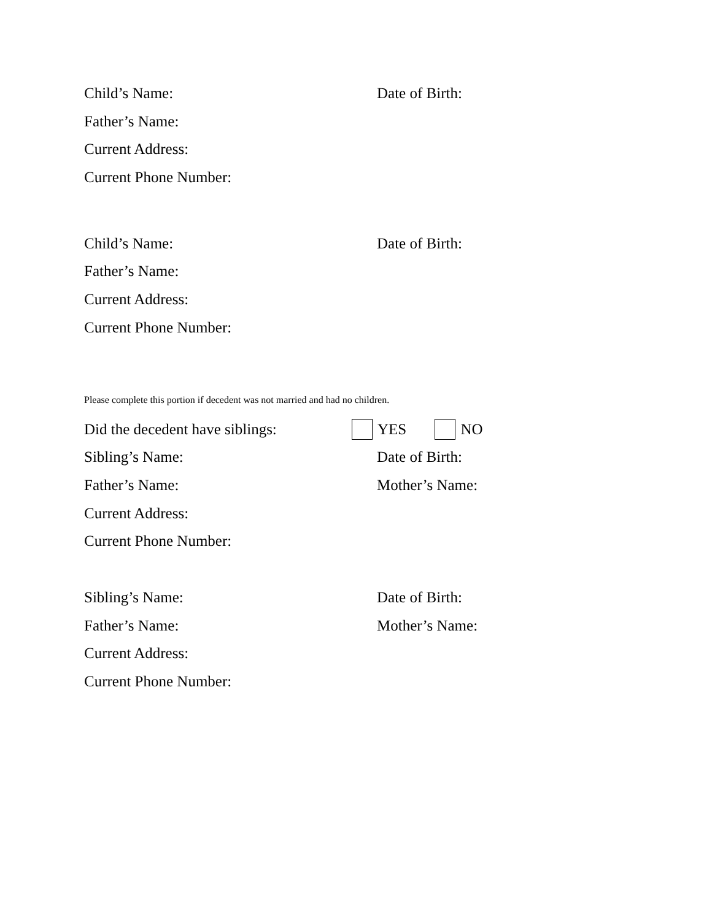Child’s Name: Date of Birth:
Father’s Name:
Current Address:
Current Phone Number:
Child’s Name: Date of Birth:
Father’s Name:
Current Address:
Current Phone Number:
Please complete this portion if decedent was not married and had no children.
Did the decedent have siblings:
YES NO
Sibling’s Name: Date of Birth:
Father’s Name: Mother’s Name:
Current Address:
Current Phone Number:
Sibling’s Name: Date of Birth:
Father’s Name: Mother’s Name:
Current Address:
Current Phone Number: